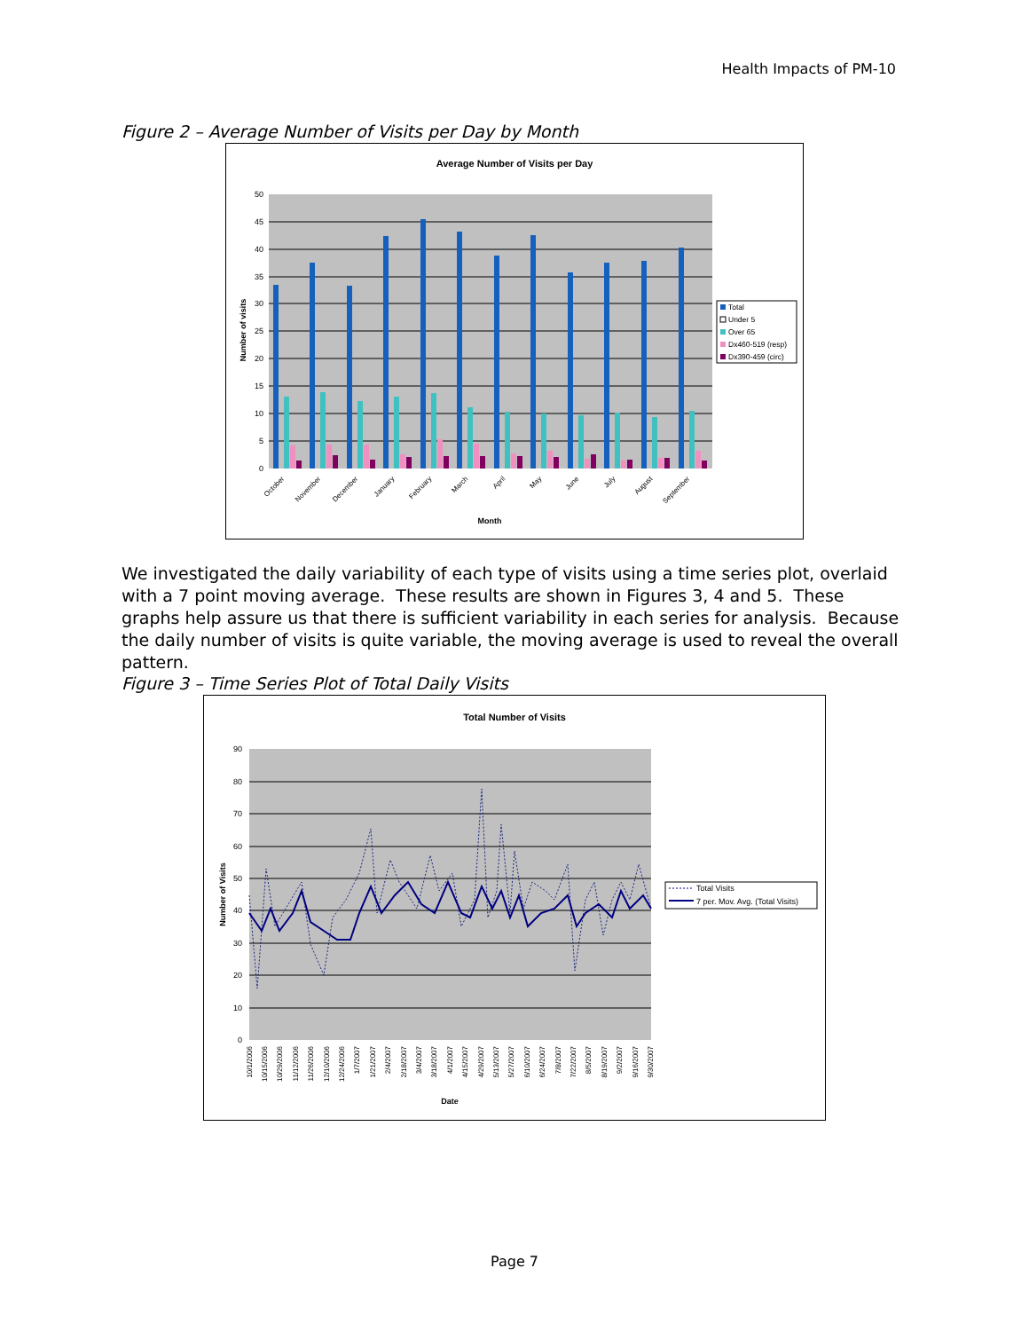Health Impacts of PM-10
Figure 2 – Average Number of Visits per Day by Month
Average Number of Visits per Day
50
45
40
35
30
25
20
15
10
5
0
Number of visits
October
November
December
January
February
March
April
May
June
July
August
September
Month
Total
Under 5
Over 65
Dx460-519 (resp)
Dx390-459 (circ)
We investigated the daily variability of each type of visits using a time series plot, overlaid with a 7 point moving average. These results are shown in Figures 3, 4 and 5. These graphs help assure us that there is sufficient variability in each series for analysis. Because the daily number of visits is quite variable, the moving average is used to reveal the overall pattern.
Figure 3 – Time Series Plot of Total Daily Visits
Total Number of Visits
90
80
70
60
50
40
30
20
10
0
Number of Visits
10/1/2006
10/15/2006
10/29/2006
11/12/2006
11/26/2006
12/10/2006
12/24/2006
1/7/2007
1/21/2007
2/4/2007
2/18/2007
3/4/2007
3/18/2007
4/1/2007
4/15/2007
4/29/2007
5/13/2007
5/27/2007
6/10/2007
6/24/2007
7/8/2007
7/22/2007
8/5/2007
8/19/2007
9/2/2007
9/16/2007
9/30/2007
Date
Total Visits
7 per. Mov. Avg. (Total Visits)
Page 7